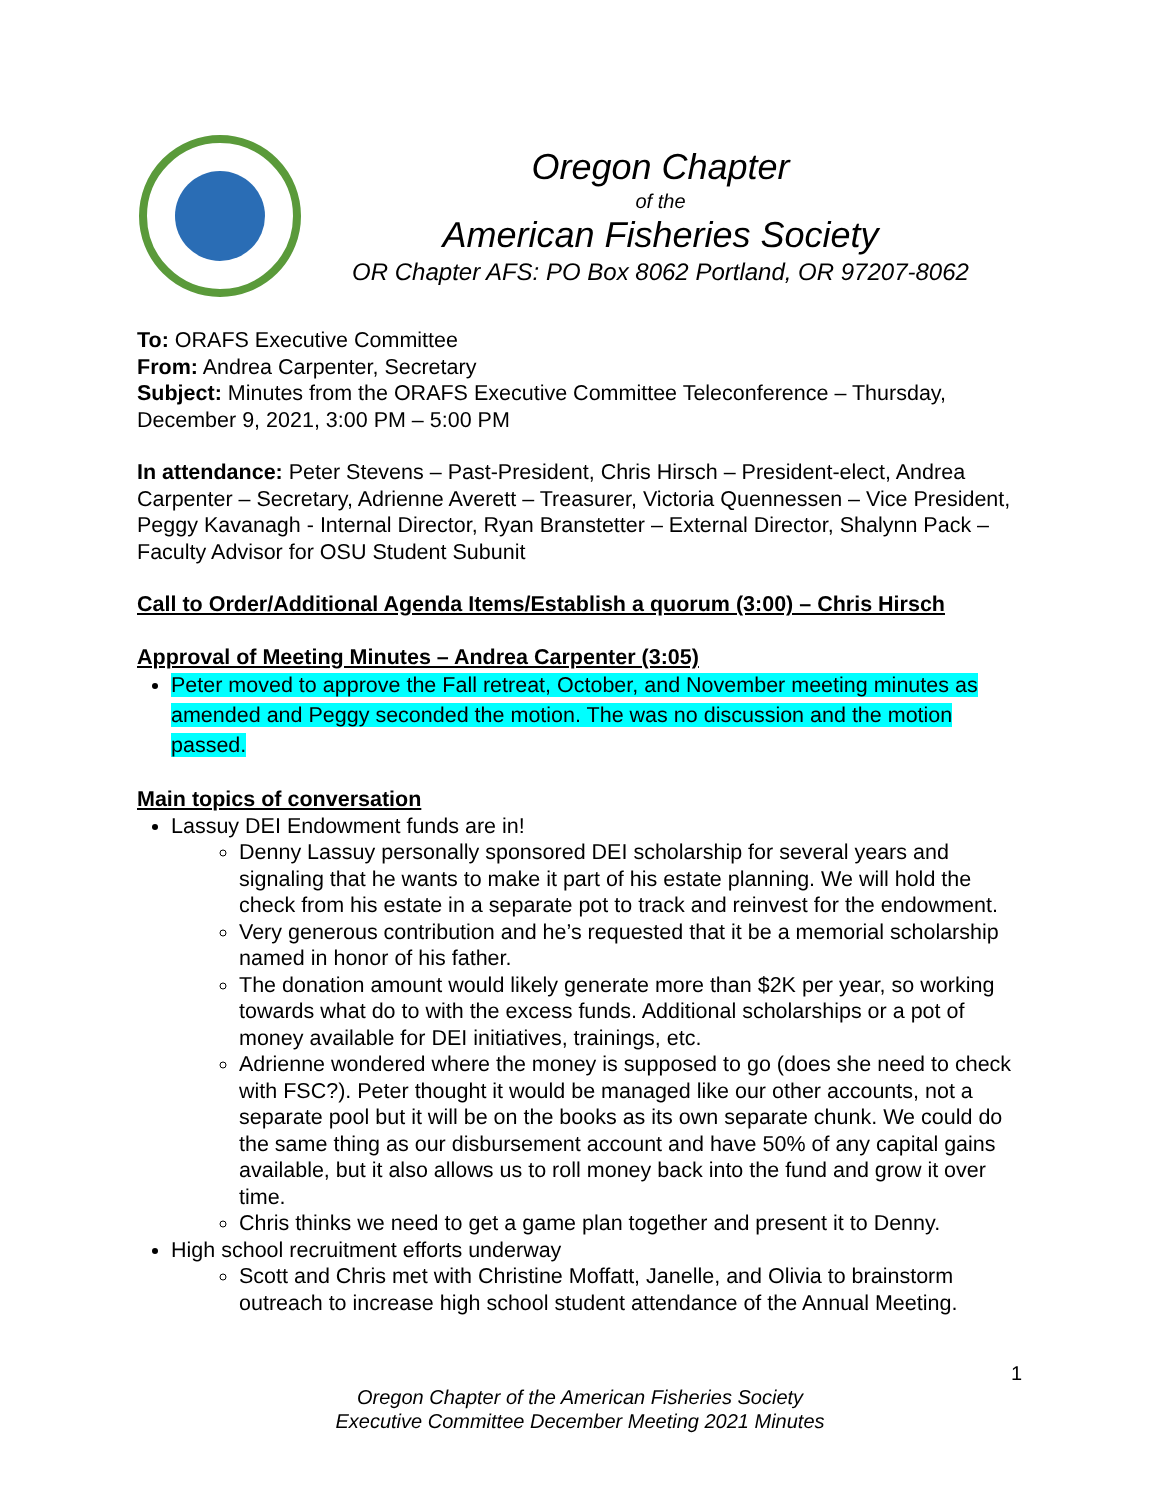Oregon Chapter
of the
American Fisheries Society
OR Chapter AFS: PO Box 8062 Portland, OR 97207-8062
To: ORAFS Executive Committee
From: Andrea Carpenter, Secretary
Subject: Minutes from the ORAFS Executive Committee Teleconference – Thursday, December 9, 2021, 3:00 PM – 5:00 PM
In attendance: Peter Stevens – Past-President, Chris Hirsch – President-elect, Andrea Carpenter – Secretary, Adrienne Averett – Treasurer, Victoria Quennessen – Vice President, Peggy Kavanagh - Internal Director, Ryan Branstetter – External Director, Shalynn Pack – Faculty Advisor for OSU Student Subunit
Call to Order/Additional Agenda Items/Establish a quorum (3:00) – Chris Hirsch
Approval of Meeting Minutes – Andrea Carpenter (3:05)
Peter moved to approve the Fall retreat, October, and November meeting minutes as amended and Peggy seconded the motion. The was no discussion and the motion passed.
Main topics of conversation
Lassuy DEI Endowment funds are in!
Denny Lassuy personally sponsored DEI scholarship for several years and signaling that he wants to make it part of his estate planning. We will hold the check from his estate in a separate pot to track and reinvest for the endowment.
Very generous contribution and he’s requested that it be a memorial scholarship named in honor of his father.
The donation amount would likely generate more than $2K per year, so working towards what do to with the excess funds. Additional scholarships or a pot of money available for DEI initiatives, trainings, etc.
Adrienne wondered where the money is supposed to go (does she need to check with FSC?). Peter thought it would be managed like our other accounts, not a separate pool but it will be on the books as its own separate chunk. We could do the same thing as our disbursement account and have 50% of any capital gains available, but it also allows us to roll money back into the fund and grow it over time.
Chris thinks we need to get a game plan together and present it to Denny.
High school recruitment efforts underway
Scott and Chris met with Christine Moffatt, Janelle, and Olivia to brainstorm outreach to increase high school student attendance of the Annual Meeting.
1
Oregon Chapter of the American Fisheries Society
Executive Committee December Meeting 2021 Minutes